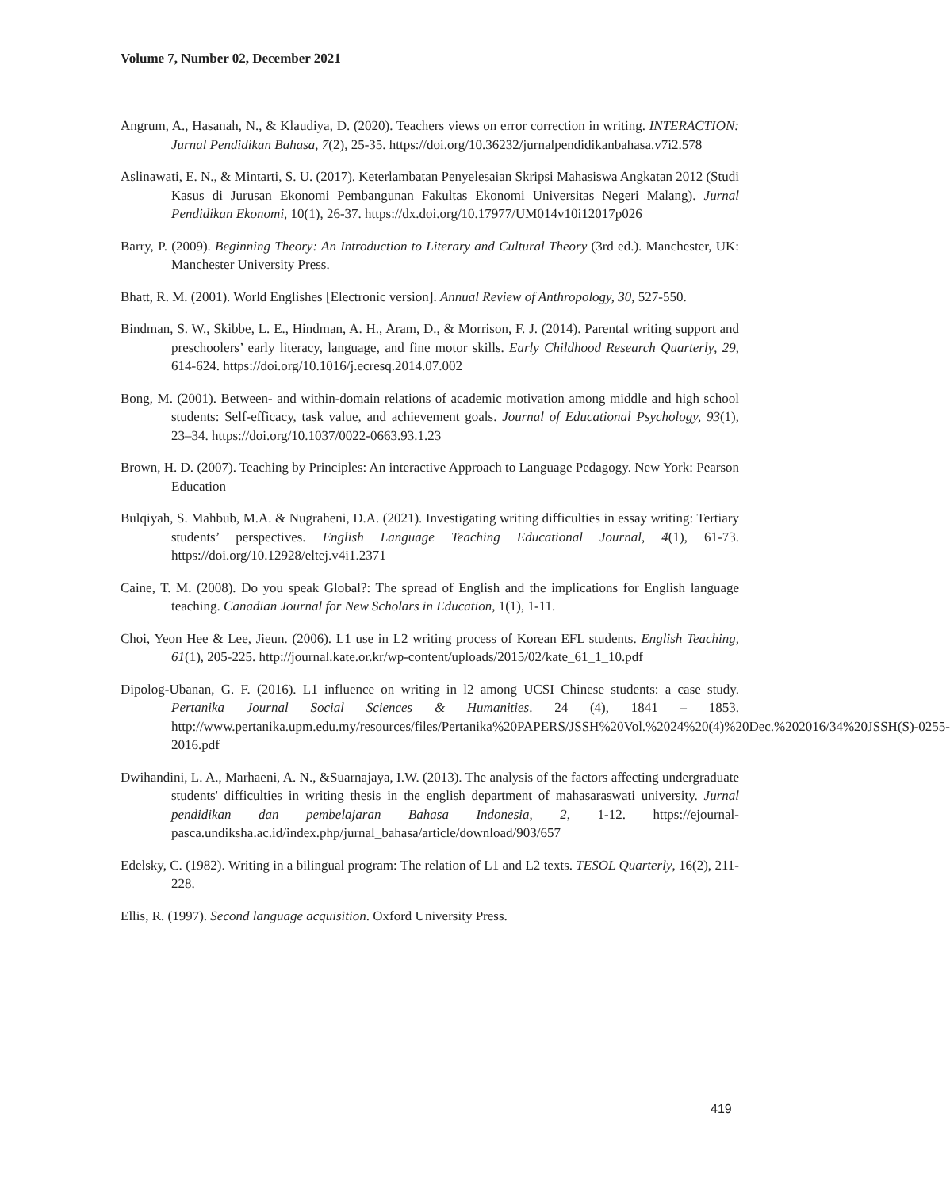Volume 7, Number 02, December 2021
Angrum, A., Hasanah, N., & Klaudiya, D. (2020). Teachers views on error correction in writing. INTERACTION: Jurnal Pendidikan Bahasa, 7(2), 25-35. https://doi.org/10.36232/jurnalpendidikanbahasa.v7i2.578
Aslinawati, E. N., & Mintarti, S. U. (2017). Keterlambatan Penyelesaian Skripsi Mahasiswa Angkatan 2012 (Studi Kasus di Jurusan Ekonomi Pembangunan Fakultas Ekonomi Universitas Negeri Malang). Jurnal Pendidikan Ekonomi, 10(1), 26-37. https://dx.doi.org/10.17977/UM014v10i12017p026
Barry, P. (2009). Beginning Theory: An Introduction to Literary and Cultural Theory (3rd ed.). Manchester, UK: Manchester University Press.
Bhatt, R. M. (2001). World Englishes [Electronic version]. Annual Review of Anthropology, 30, 527-550.
Bindman, S. W., Skibbe, L. E., Hindman, A. H., Aram, D., & Morrison, F. J. (2014). Parental writing support and preschoolers’ early literacy, language, and fine motor skills. Early Childhood Research Quarterly, 29, 614-624. https://doi.org/10.1016/j.ecresq.2014.07.002
Bong, M. (2001). Between- and within-domain relations of academic motivation among middle and high school students: Self-efficacy, task value, and achievement goals. Journal of Educational Psychology, 93(1), 23–34. https://doi.org/10.1037/0022-0663.93.1.23
Brown, H. D. (2007). Teaching by Principles: An interactive Approach to Language Pedagogy. New York: Pearson Education
Bulqiyah, S. Mahbub, M.A. & Nugraheni, D.A. (2021). Investigating writing difficulties in essay writing: Tertiary students’ perspectives. English Language Teaching Educational Journal, 4(1), 61-73. https://doi.org/10.12928/eltej.v4i1.2371
Caine, T. M. (2008). Do you speak Global?: The spread of English and the implications for English language teaching. Canadian Journal for New Scholars in Education, 1(1), 1-11.
Choi, Yeon Hee & Lee, Jieun. (2006). L1 use in L2 writing process of Korean EFL students. English Teaching, 61(1), 205-225. http://journal.kate.or.kr/wp-content/uploads/2015/02/kate_61_1_10.pdf
Dipolog-Ubanan, G. F. (2016). L1 influence on writing in l2 among UCSI Chinese students: a case study. Pertanika Journal Social Sciences & Humanities. 24 (4), 1841 – 1853. http://www.pertanika.upm.edu.my/resources/files/Pertanika%20PAPERS/JSSH%20Vol.%2024%20(4)%20Dec.%202016/34%20JSSH(S)-0255-2016.pdf
Dwihandini, L. A., Marhaeni, A. N., &Suarnajaya, I.W. (2013). The analysis of the factors affecting undergraduate students' difficulties in writing thesis in the english department of mahasaraswati university. Jurnal pendidikan dan pembelajaran Bahasa Indonesia, 2, 1-12. https://ejournal-pasca.undiksha.ac.id/index.php/jurnal_bahasa/article/download/903/657
Edelsky, C. (1982). Writing in a bilingual program: The relation of L1 and L2 texts. TESOL Quarterly, 16(2), 211-228.
Ellis, R. (1997). Second language acquisition. Oxford University Press.
419